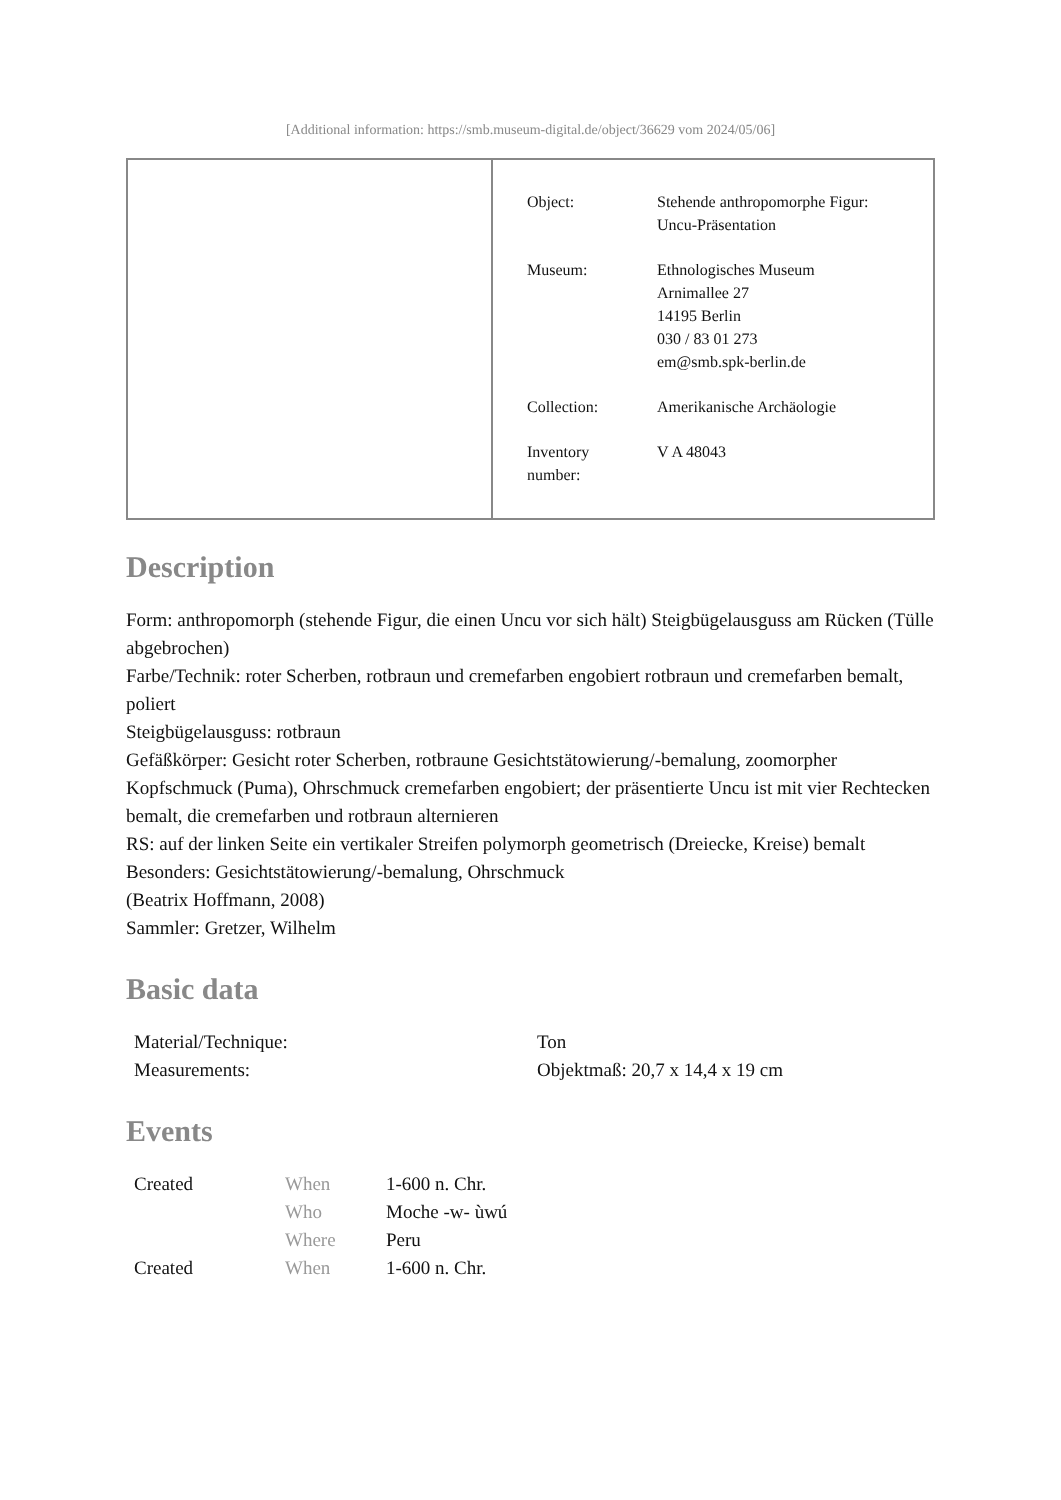[Additional information: https://smb.museum-digital.de/object/36629 vom 2024/05/06]
| Object: | Stehende anthropomorphe Figur: Uncu-Präsentation |
| Museum: | Ethnologisches Museum Arnimallee 27 14195 Berlin 030 / 83 01 273 em@smb.spk-berlin.de |
| Collection: | Amerikanische Archäologie |
| Inventory number: | V A 48043 |
Description
Form: anthropomorph (stehende Figur, die einen Uncu vor sich hält) Steigbügelausguss am Rücken (Tülle abgebrochen)
Farbe/Technik: roter Scherben, rotbraun und cremefarben engobiert rotbraun und cremefarben bemalt, poliert
Steigbügelausguss: rotbraun
Gefäßkörper: Gesicht roter Scherben, rotbraune Gesichtstätowierung/-bemalung, zoomorpher Kopfschmuck (Puma), Ohrschmuck cremefarben engobiert; der präsentierte Uncu ist mit vier Rechtecken bemalt, die cremefarben und rotbraun alternieren
RS: auf der linken Seite ein vertikaler Streifen polymorph geometrisch (Dreiecke, Kreise) bemalt
Besonders: Gesichtstätowierung/-bemalung, Ohrschmuck
(Beatrix Hoffmann, 2008)
Sammler: Gretzer, Wilhelm
Basic data
| Material/Technique: | Ton |
| Measurements: | Objektmaß: 20,7 x 14,4 x 19 cm |
Events
| Created | When | 1-600 n. Chr. |
| | Who | Moche -w- ùwú |
| | Where | Peru |
| Created | When | 1-600 n. Chr. |